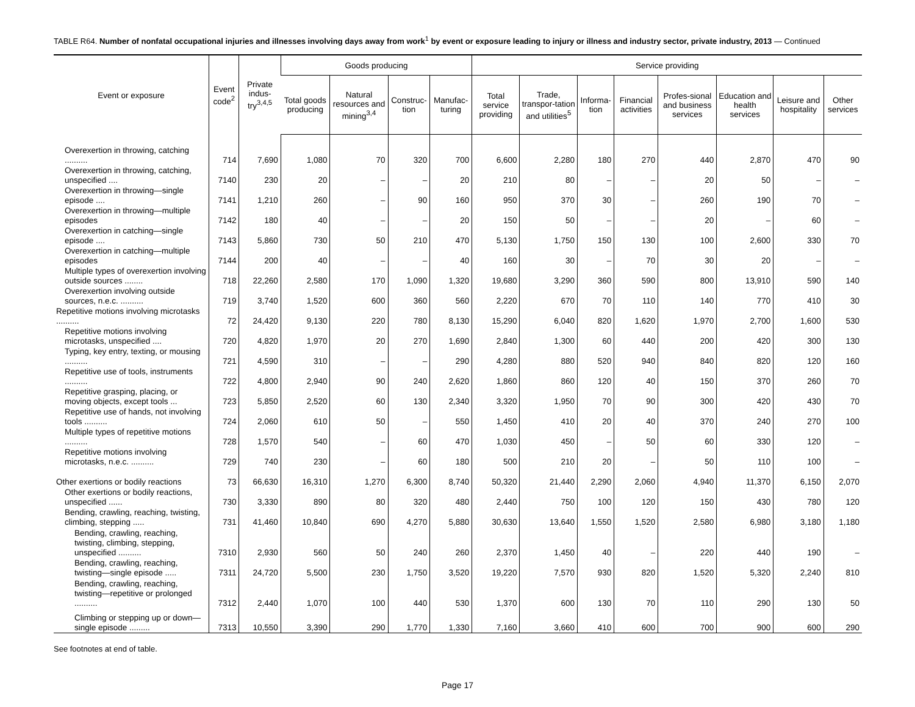TABLE R64. Number of nonfatal occupational injuries and illnesses involving days away from work<sup>1</sup> by event or exposure leading to injury or illness and industry sector, private industry, 2013 — Continued
| Event or exposure | Event code<sup>2</sup> | Private indus-try<sup>3,4,5</sup> | Goods producing | | | | Service providing | | | | | | | |
| --- | --- | --- | --- | --- | --- | --- | --- | --- | --- | --- | --- | --- | --- | --- |
| | | | Total goods producing | Natural resources and mining<sup>3,4</sup> | Construc-tion | Manufac-turing | Total service providing | Trade, transpor-tation and utilities<sup>5</sup> | Informa-tion | Financial activities | Profes-sional and business services | Education and health services | Leisure and hospitality | Other services |
| Overexertion in throwing, catching .......... | 714 | 7,690 | 1,080 | 70 | 320 | 700 | 6,600 | 2,280 | 180 | 270 | 440 | 2,870 | 470 | 90 |
| Overexertion in throwing, catching, unspecified .... | 7140 | 230 | 20 | – | – | 20 | 210 | 80 | – | – | 20 | 50 | – | – |
| Overexertion in throwing—single episode .... | 7141 | 1,210 | 260 | – | 90 | 160 | 950 | 370 | 30 | – | 260 | 190 | 70 | – |
| Overexertion in throwing—multiple episodes | 7142 | 180 | 40 | – | – | 20 | 150 | 50 | – | – | 20 | – | 60 | – |
| Overexertion in catching—single episode .... | 7143 | 5,860 | 730 | 50 | 210 | 470 | 5,130 | 1,750 | 150 | 130 | 100 | 2,600 | 330 | 70 |
| Overexertion in catching—multiple episodes | 7144 | 200 | 40 | – | – | 40 | 160 | 30 | – | 70 | 30 | 20 | – | – |
| Multiple types of overexertion involving outside sources ........ | 718 | 22,260 | 2,580 | 170 | 1,090 | 1,320 | 19,680 | 3,290 | 360 | 590 | 800 | 13,910 | 590 | 140 |
| Overexertion involving outside sources, n.e.c. .......... | 719 | 3,740 | 1,520 | 600 | 360 | 560 | 2,220 | 670 | 70 | 110 | 140 | 770 | 410 | 30 |
| Repetitive motions involving microtasks .......... | 72 | 24,420 | 9,130 | 220 | 780 | 8,130 | 15,290 | 6,040 | 820 | 1,620 | 1,970 | 2,700 | 1,600 | 530 |
| Repetitive motions involving microtasks, unspecified .... | 720 | 4,820 | 1,970 | 20 | 270 | 1,690 | 2,840 | 1,300 | 60 | 440 | 200 | 420 | 300 | 130 |
| Typing, key entry, texting, or mousing .......... | 721 | 4,590 | 310 | – | – | 290 | 4,280 | 880 | 520 | 940 | 840 | 820 | 120 | 160 |
| Repetitive use of tools, instruments .......... | 722 | 4,800 | 2,940 | 90 | 240 | 2,620 | 1,860 | 860 | 120 | 40 | 150 | 370 | 260 | 70 |
| Repetitive grasping, placing, or moving objects, except tools ... | 723 | 5,850 | 2,520 | 60 | 130 | 2,340 | 3,320 | 1,950 | 70 | 90 | 300 | 420 | 430 | 70 |
| Repetitive use of hands, not involving tools .......... | 724 | 2,060 | 610 | 50 | – | 550 | 1,450 | 410 | 20 | 40 | 370 | 240 | 270 | 100 |
| Multiple types of repetitive motions .......... | 728 | 1,570 | 540 | – | 60 | 470 | 1,030 | 450 | – | 50 | 60 | 330 | 120 | – |
| Repetitive motions involving microtasks, n.e.c. .......... | 729 | 740 | 230 | – | 60 | 180 | 500 | 210 | 20 | – | 50 | 110 | 100 | – |
| Other exertions or bodily reactions | 73 | 66,630 | 16,310 | 1,270 | 6,300 | 8,740 | 50,320 | 21,440 | 2,290 | 2,060 | 4,940 | 11,370 | 6,150 | 2,070 |
| Other exertions or bodily reactions, unspecified ...... | 730 | 3,330 | 890 | 80 | 320 | 480 | 2,440 | 750 | 100 | 120 | 150 | 430 | 780 | 120 |
| Bending, crawling, reaching, twisting, climbing, stepping ..... | 731 | 41,460 | 10,840 | 690 | 4,270 | 5,880 | 30,630 | 13,640 | 1,550 | 1,520 | 2,580 | 6,980 | 3,180 | 1,180 |
| Bending, crawling, reaching, twisting, climbing, stepping, unspecified .......... | 7310 | 2,930 | 560 | 50 | 240 | 260 | 2,370 | 1,450 | 40 | – | 220 | 440 | 190 | – |
| Bending, crawling, reaching, twisting—single episode ..... | 7311 | 24,720 | 5,500 | 230 | 1,750 | 3,520 | 19,220 | 7,570 | 930 | 820 | 1,520 | 5,320 | 2,240 | 810 |
| Bending, crawling, reaching, twisting—repetitive or prolonged .......... | 7312 | 2,440 | 1,070 | 100 | 440 | 530 | 1,370 | 600 | 130 | 70 | 110 | 290 | 130 | 50 |
| Climbing or stepping up or down—single episode ......... | 7313 | 10,550 | 3,390 | 290 | 1,770 | 1,330 | 7,160 | 3,660 | 410 | 600 | 700 | 900 | 600 | 290 |
See footnotes at end of table.
Page 17